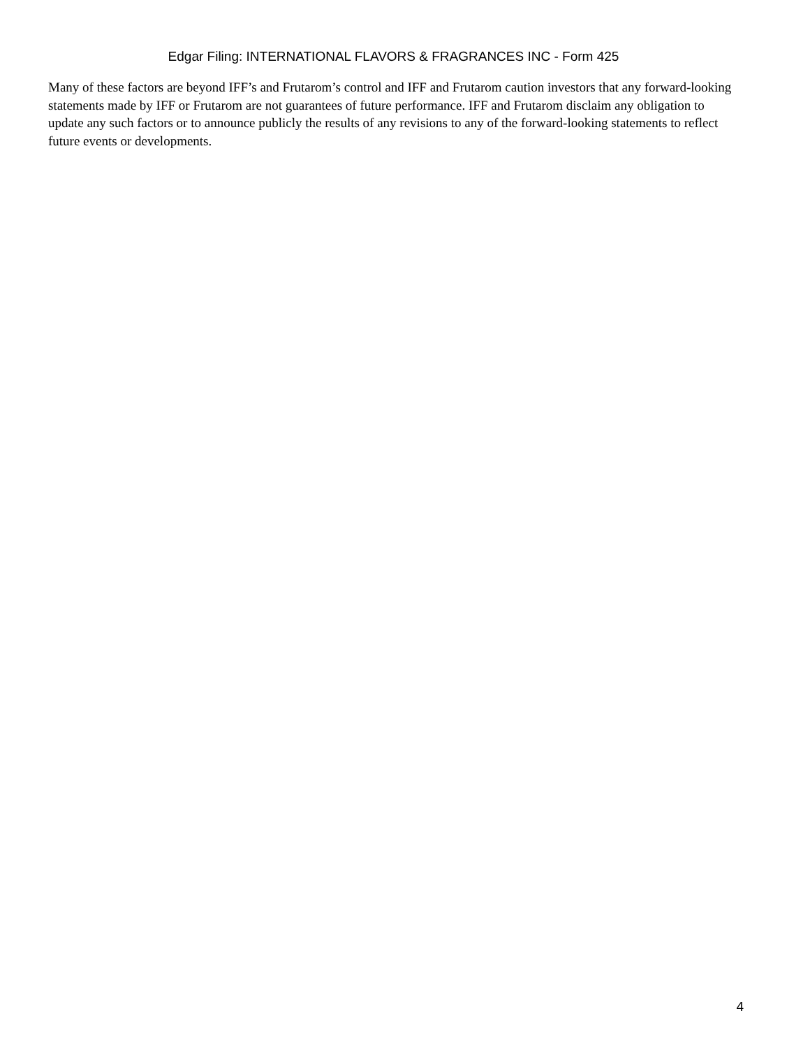Edgar Filing: INTERNATIONAL FLAVORS & FRAGRANCES INC - Form 425
Many of these factors are beyond IFF’s and Frutarom’s control and IFF and Frutarom caution investors that any forward-looking statements made by IFF or Frutarom are not guarantees of future performance. IFF and Frutarom disclaim any obligation to update any such factors or to announce publicly the results of any revisions to any of the forward-looking statements to reflect future events or developments.
4